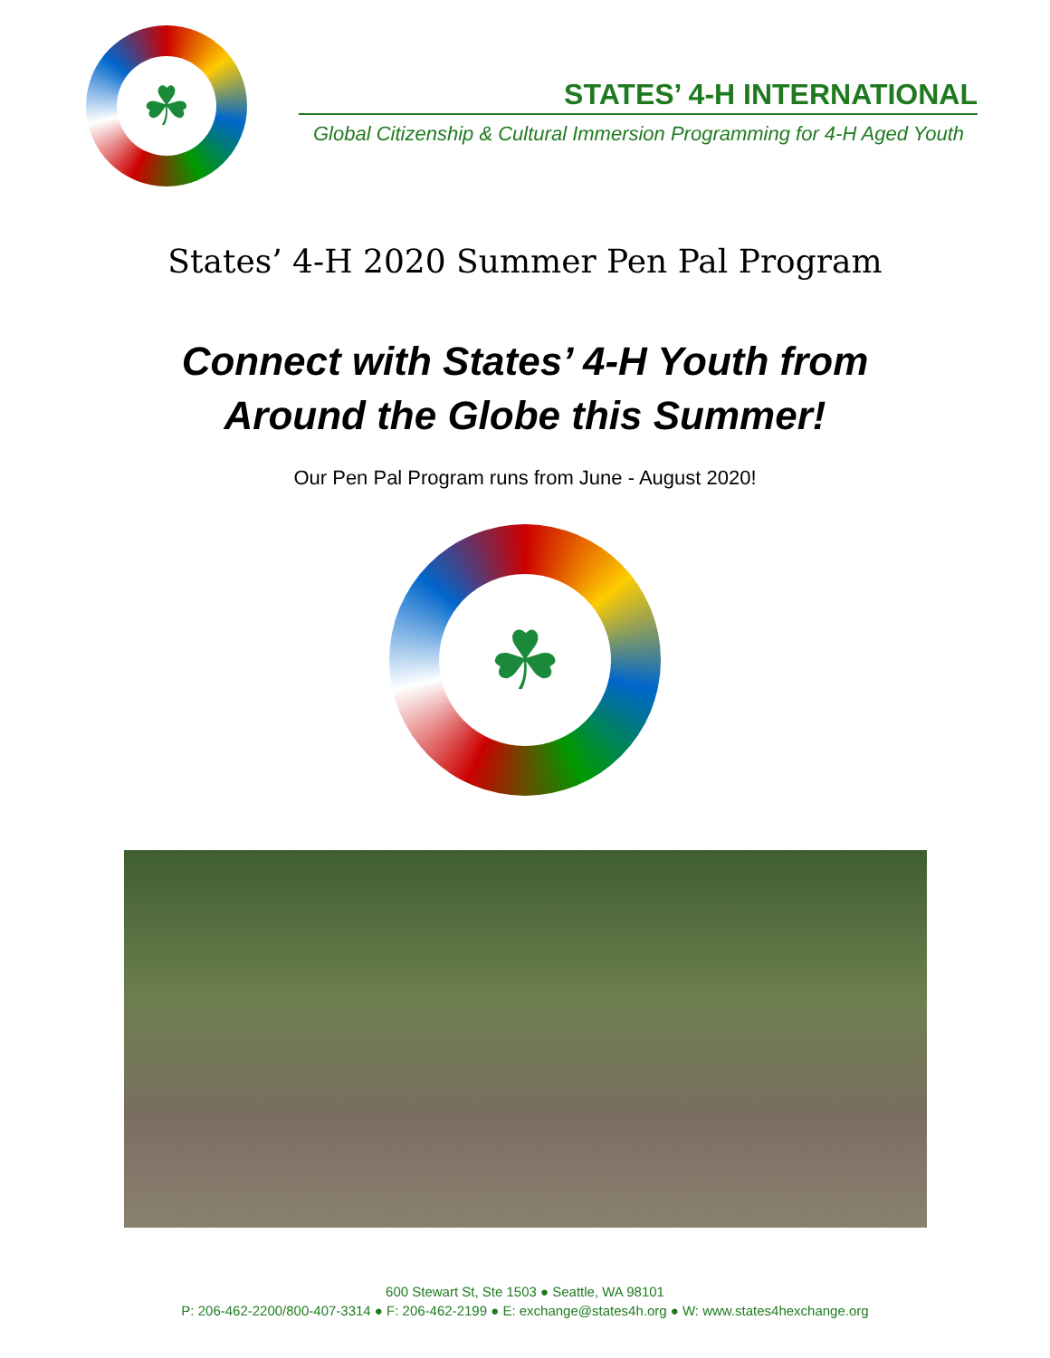☘
STATES’ 4-H INTERNATIONAL
Global Citizenship & Cultural Immersion Programming for 4-H Aged Youth
States’ 4-H 2020 Summer Pen Pal Program
Connect with States’ 4-H Youth from
Around the Globe this Summer!
Our Pen Pal Program runs from June - August 2020!
☘
600 Stewart St, Ste 1503 ● Seattle, WA 98101
P: 206-462-2200/800-407-3314 ● F: 206-462-2199 ● E: exchange@states4h.org ● W: www.states4hexchange.org